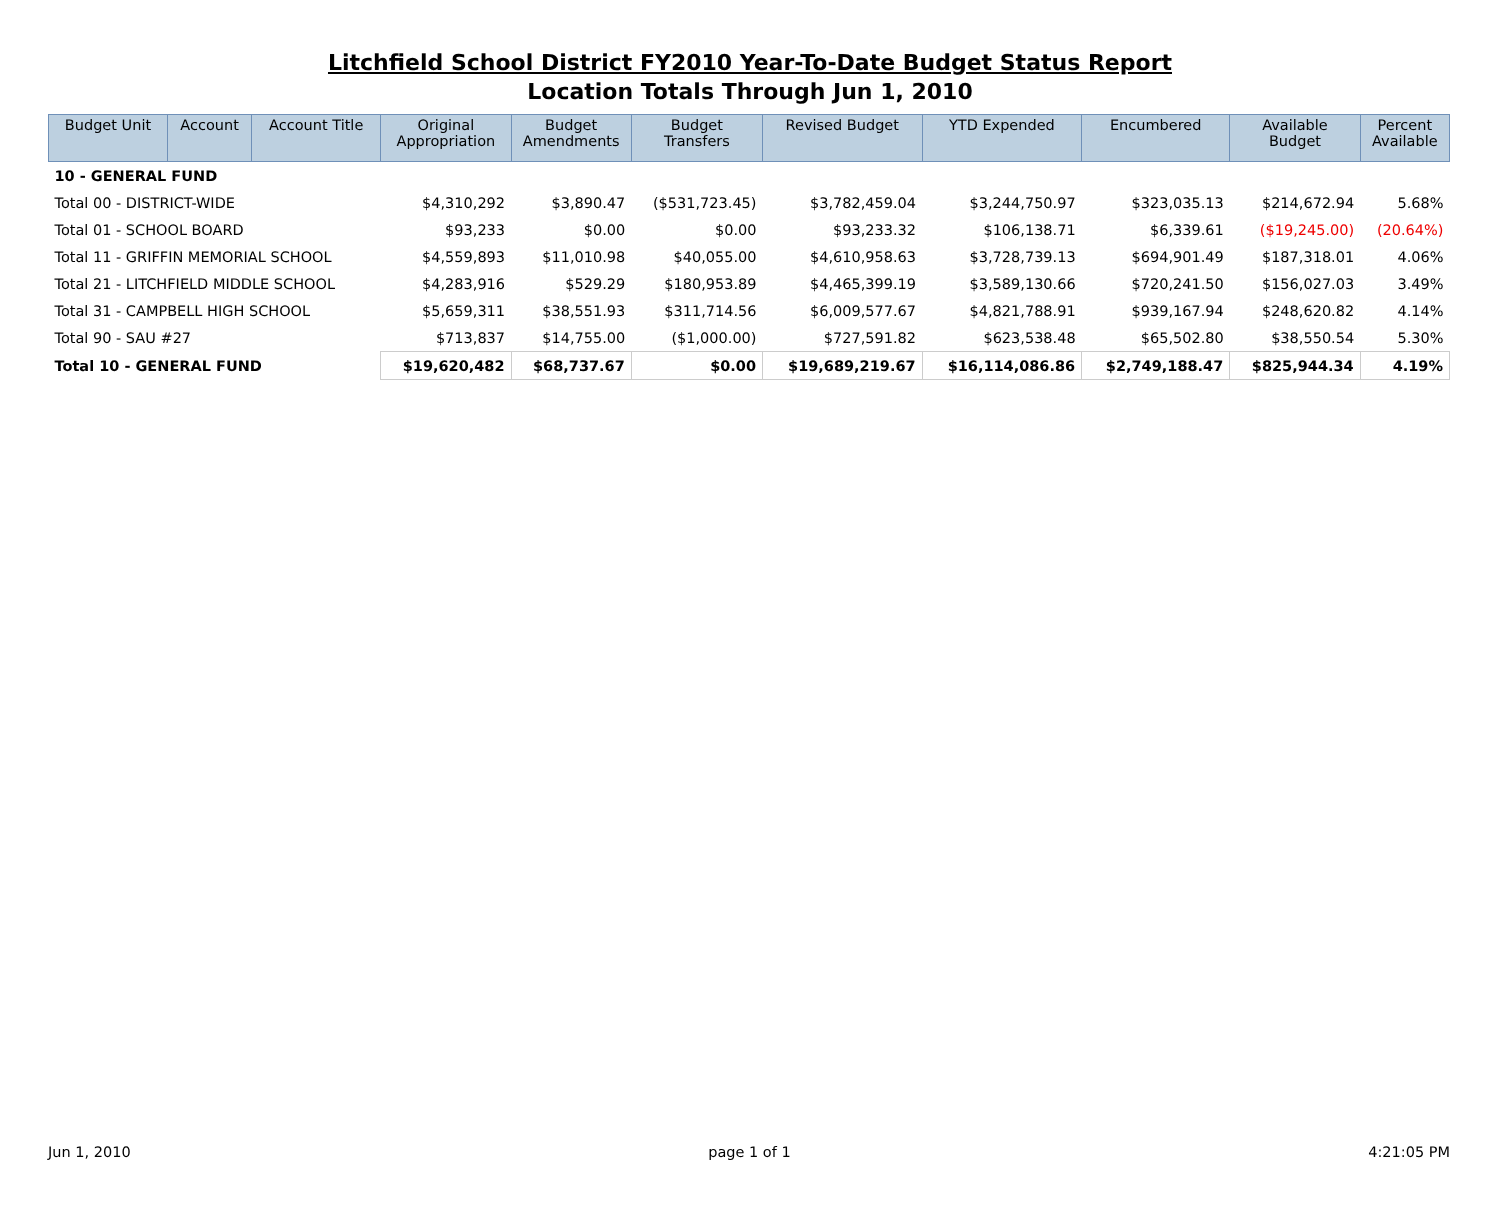Litchfield School District FY2010 Year-To-Date Budget Status Report
Location Totals Through Jun 1, 2010
| Budget Unit | Account | Account Title | Original Appropriation | Budget Amendments | Budget Transfers | Revised Budget | YTD Expended | Encumbered | Available Budget | Percent Available |
| --- | --- | --- | --- | --- | --- | --- | --- | --- | --- | --- |
| 10 - GENERAL FUND | | | | | | | | | | |
| Total 00 - DISTRICT-WIDE | | | $4,310,292 | $3,890.47 | ($531,723.45) | $3,782,459.04 | $3,244,750.97 | $323,035.13 | $214,672.94 | 5.68% |
| Total 01 - SCHOOL BOARD | | | $93,233 | $0.00 | $0.00 | $93,233.32 | $106,138.71 | $6,339.61 | ($19,245.00) | (20.64%) |
| Total 11 - GRIFFIN MEMORIAL SCHOOL | | | $4,559,893 | $11,010.98 | $40,055.00 | $4,610,958.63 | $3,728,739.13 | $694,901.49 | $187,318.01 | 4.06% |
| Total 21 - LITCHFIELD MIDDLE SCHOOL | | | $4,283,916 | $529.29 | $180,953.89 | $4,465,399.19 | $3,589,130.66 | $720,241.50 | $156,027.03 | 3.49% |
| Total 31 - CAMPBELL HIGH SCHOOL | | | $5,659,311 | $38,551.93 | $311,714.56 | $6,009,577.67 | $4,821,788.91 | $939,167.94 | $248,620.82 | 4.14% |
| Total 90 - SAU #27 | | | $713,837 | $14,755.00 | ($1,000.00) | $727,591.82 | $623,538.48 | $65,502.80 | $38,550.54 | 5.30% |
| Total 10 - GENERAL FUND | | | $19,620,482 | $68,737.67 | $0.00 | $19,689,219.67 | $16,114,086.86 | $2,749,188.47 | $825,944.34 | 4.19% |
Jun 1, 2010 page 1 of 1 4:21:05 PM